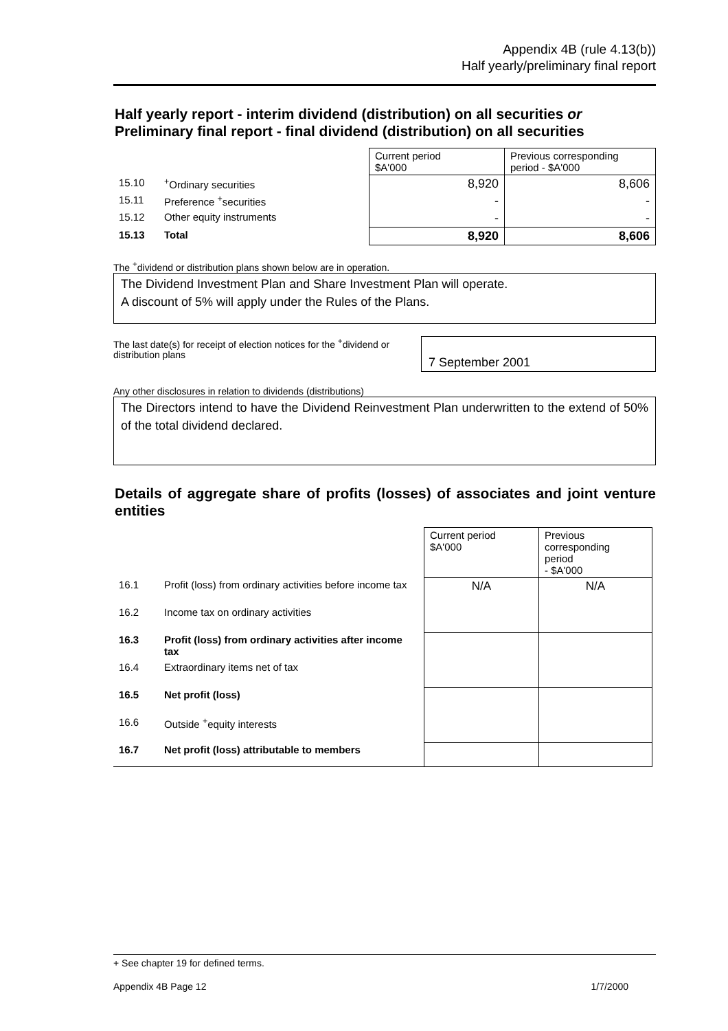Appendix 4B (rule 4.13(b))
Half yearly/preliminary final report
Half yearly report - interim dividend (distribution) on all securities or
Preliminary final report - final dividend (distribution) on all securities
| | | Current period $A'000 | Previous corresponding period - $A'000 |
| 15.10 | <sup>+</sup>Ordinary securities | 8,920 | 8,606 |
| 15.11 | Preference <sup>+</sup>securities | - | - |
| 15.12 | Other equity instruments | - | - |
| 15.13 | Total | 8,920 | 8,606 |
The <sup>+</sup>dividend or distribution plans shown below are in operation.
The Dividend Investment Plan and Share Investment Plan will operate.
A discount of 5% will apply under the Rules of the Plans.
The last date(s) for receipt of election notices for the <sup>+</sup>dividend or distribution plans
7 September 2001
Any other disclosures in relation to dividends (distributions)
The Directors intend to have the Dividend Reinvestment Plan underwritten to the extend of 50% of the total dividend declared.
Details of aggregate share of profits (losses) of associates and joint venture entities
| | | Current period $A'000 | Previous corresponding period - $A'000 |
| 16.1 | Profit (loss) from ordinary activities before income tax | N/A | N/A |
| 16.2 | Income tax on ordinary activities | | |
| 16.3 | Profit (loss) from ordinary activities after income tax | | |
| 16.4 | Extraordinary items net of tax | | |
| 16.5 | Net profit (loss) | | |
| 16.6 | Outside <sup>+</sup>equity interests | | |
| 16.7 | Net profit (loss) attributable to members | | |
+ See chapter 19 for defined terms.
Appendix 4B Page 12 1/7/2000